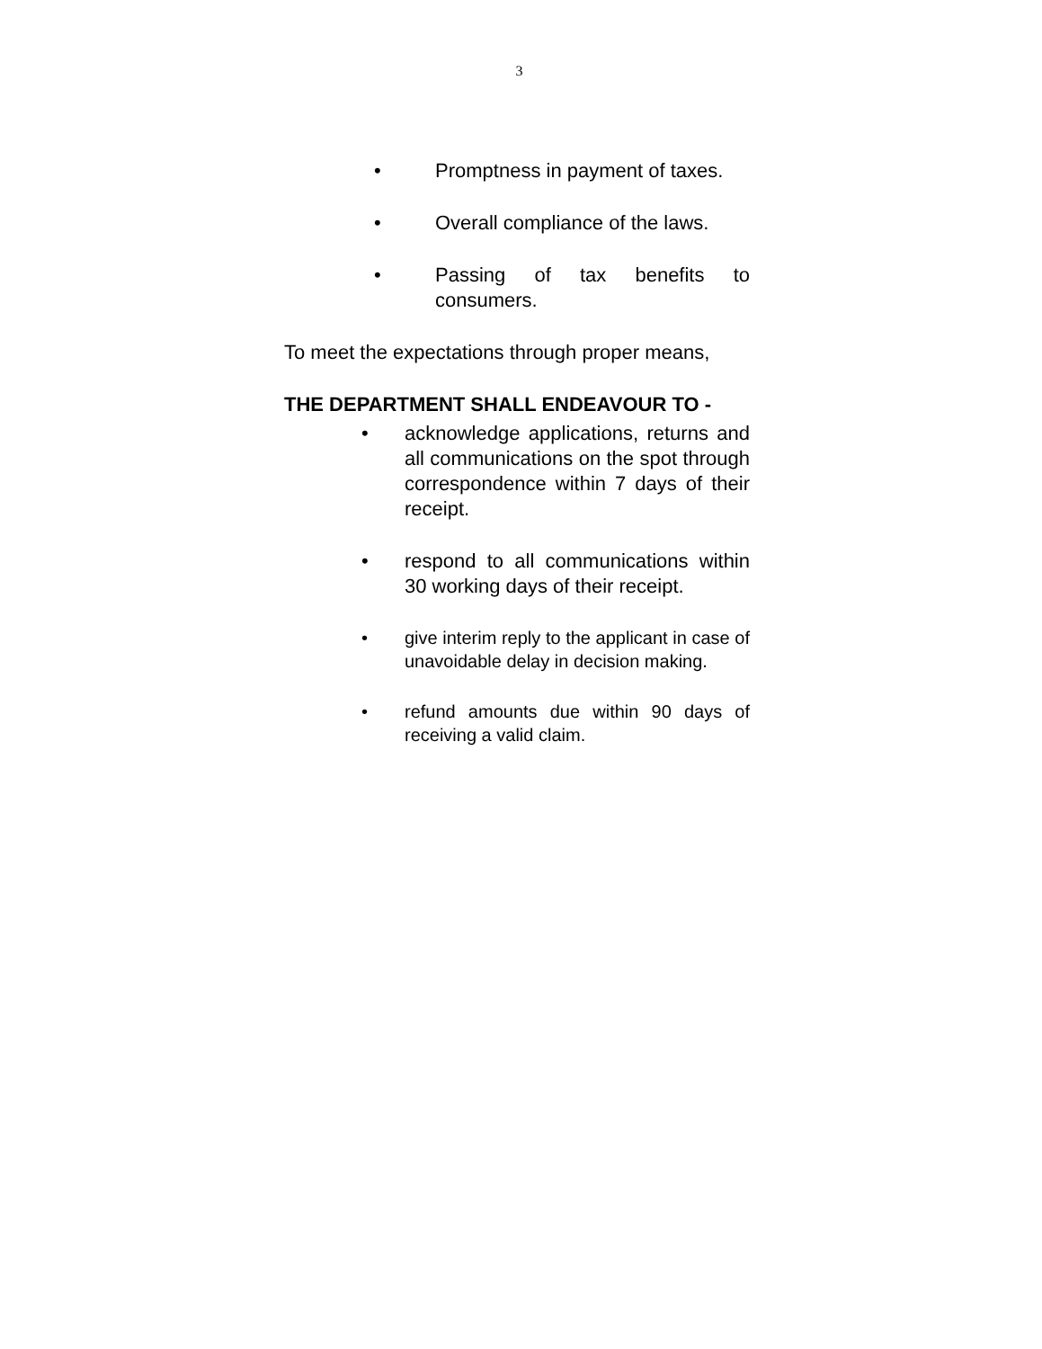3
• Promptness in payment of taxes.
• Overall compliance of the laws.
• Passing of tax benefits to consumers.
To meet the expectations through proper means,
THE DEPARTMENT SHALL ENDEAVOUR TO -
• acknowledge applications, returns and all communications on the spot through correspondence within 7 days of their receipt.
• respond to all communications within 30 working days of their receipt.
• give interim reply to the applicant in case of unavoidable delay in decision making.
• refund amounts due within 90 days of receiving a valid claim.